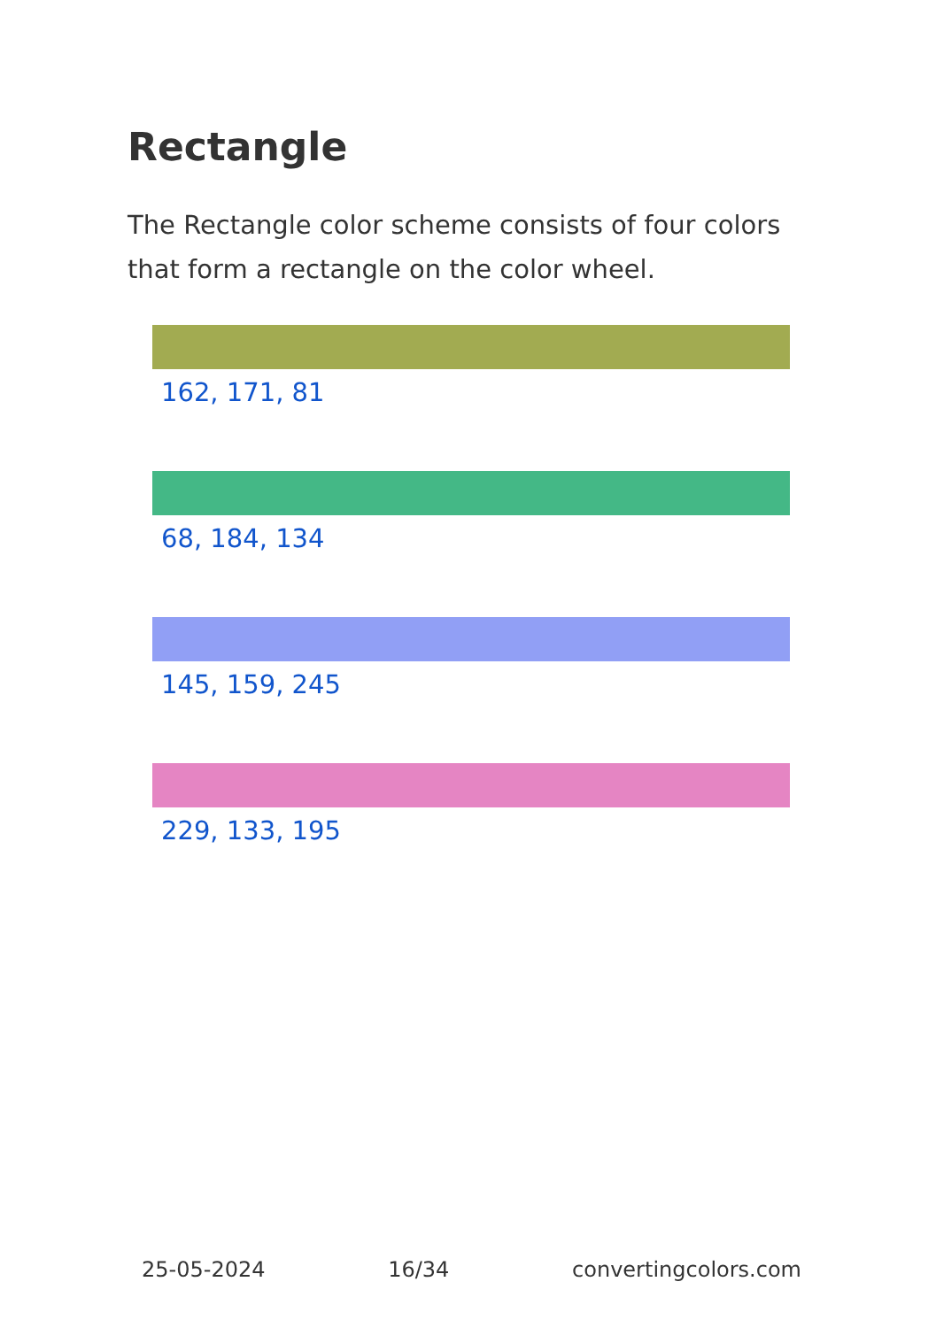Rectangle
The Rectangle color scheme consists of four colors that form a rectangle on the color wheel.
162, 171, 81
68, 184, 134
145, 159, 245
229, 133, 195
25-05-2024 16/34 convertingcolors.com